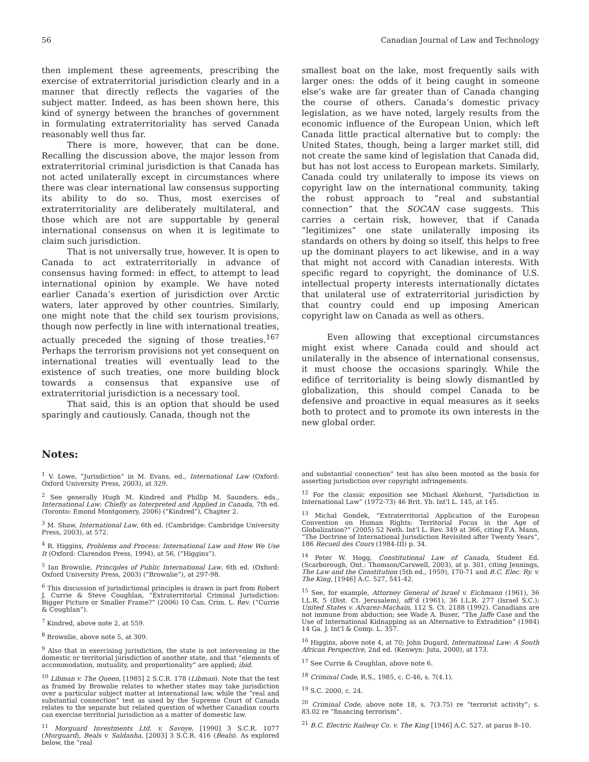56 Canadian Journal of Law and Technology
then implement these agreements, prescribing the exercise of extraterritorial jurisdiction clearly and in a manner that directly reflects the vagaries of the subject matter. Indeed, as has been shown here, this kind of synergy between the branches of government in formulating extraterritoriality has served Canada reasonably well thus far.
There is more, however, that can be done. Recalling the discussion above, the major lesson from extraterritorial criminal jurisdiction is that Canada has not acted unilaterally except in circumstances where there was clear international law consensus supporting its ability to do so. Thus, most exercises of extraterritoriality are deliberately multilateral, and those which are not are supportable by general international consensus on when it is legitimate to claim such jurisdiction.
That is not universally true, however. It is open to Canada to act extraterritorially in advance of consensus having formed: in effect, to attempt to lead international opinion by example. We have noted earlier Canada’s exertion of jurisdiction over Arctic waters, later approved by other countries. Similarly, one might note that the child sex tourism provisions, though now perfectly in line with international treaties, actually preceded the signing of those treaties.<sup>167</sup> Perhaps the terrorism provisions not yet consequent on international treaties will eventually lead to the existence of such treaties, one more building block towards a consensus that expansive use of extraterritorial jurisdiction is a necessary tool.
That said, this is an option that should be used sparingly and cautiously. Canada, though not the
smallest boat on the lake, most frequently sails with larger ones: the odds of it being caught in someone else’s wake are far greater than of Canada changing the course of others. Canada’s domestic privacy legislation, as we have noted, largely results from the economic influence of the European Union, which left Canada little practical alternative but to comply: the United States, though, being a larger market still, did not create the same kind of legislation that Canada did, but has not lost access to European markets. Similarly, Canada could try unilaterally to impose its views on copyright law on the international community, taking the robust approach to “real and substantial connection” that the SOCAN case suggests. This carries a certain risk, however, that if Canada “legitimizes” one state unilaterally imposing its standards on others by doing so itself, this helps to free up the dominant players to act likewise, and in a way that might not accord with Canadian interests. With specific regard to copyright, the dominance of U.S. intellectual property interests internationally dictates that unilateral use of extraterritorial jurisdiction by that country could end up imposing American copyright law on Canada as well as others.
Even allowing that exceptional circumstances might exist where Canada could and should act unilaterally in the absence of international consensus, it must choose the occasions sparingly. While the edifice of territoriality is being slowly dismantled by globalization, this should compel Canada to be defensive and proactive in equal measures as it seeks both to protect and to promote its own interests in the new global order.
Notes:
<sup>1</sup> V. Lowe, “Jurisdiction” in M. Evans, ed., International Law (Oxford: Oxford University Press, 2003), at 329.
<sup>2</sup> See generally Hugh M. Kindred and Phillip M. Saunders, eds., International Law: Chiefly as Interpreted and Applied in Canada, 7th ed. (Toronto: Emond Montgomery, 2006) (“Kindred”), Chapter 2.
<sup>3</sup> M. Shaw, International Law, 6th ed. (Cambridge: Cambridge University Press, 2003), at 572.
<sup>4</sup> R. Higgins, Problems and Process: International Law and How We Use It (Oxford: Clarendon Press, 1994), at 56, (“Higgins”).
<sup>5</sup> Ian Brownlie, Principles of Public International Law, 6th ed. (Oxford: Oxford University Press, 2003) (“Brownlie”), at 297-98.
<sup>6</sup> This discussion of jurisdictional principles is drawn in part from Robert J. Currie & Steve Coughlan, “Extraterritorial Criminal Jurisdiction: Bigger Picture or Smaller Frame?” (2006) 10 Can. Crim. L. Rev. (“Currie & Coughlan”).
<sup>7</sup> Kindred, above note 2, at 559.
<sup>8</sup> Brownlie, above note 5, at 309.
<sup>9</sup> Also that in exercising jurisdiction, the state is not intervening in the domestic or territorial jurisdiction of another state, and that “elements of accommodation, mutuality, and proportionality” are applied; ibid.
<sup>10</sup> Libman v. The Queen, [1985] 2 S.C.R. 178 (Libman). Note that the test as framed by Brownlie relates to whether states may take jurisdiction over a particular subject matter at international law, while the “real and substantial connection” test as used by the Supreme Court of Canada relates to the separate but related question of whether Canadian courts can exercise territorial jurisdiction as a matter of domestic law.
<sup>11</sup> Morguard Investments Ltd. v. Savoye, [1990] 3 S.C.R. 1077 (Morguard), Beals v. Saldanha, [2003] 3 S.C.R. 416 (Beals). As explored below, the “real
and substantial connection” test has also been mooted as the basis for asserting jurisdiction over copyright infringements.
<sup>12</sup> For the classic exposition see Michael Akehurst, “Jurisdiction in International Law” (1972-73) 46 Brit. Yb. Int’l L. 145, at 145.
<sup>13</sup> Michal Gondek, “Extraterritorial Application of the European Convention on Human Rights: Territorial Focus in the Age of Globalization?” (2005) 52 Neth. Int’l L. Rev. 349 at 366, citing F.A. Mann, “The Doctrine of International Jurisdiction Revisited after Twenty Years”, 186 Recueil des Cours (1984-III) p. 34.
<sup>14</sup> Peter W. Hogg, Constitutional Law of Canada, Student Ed. (Scarborough, Ont.: Thomson/Carswell, 2003), at p. 301, citing Jennings, The Law and the Constitution (5th ed., 1959), 170-71 and B.C. Elec. Ry. v. The King, [1946] A.C. 527, 541-42.
<sup>15</sup> See, for example, Attorney General of Israel v. Eichmann (1961), 36 I.L.R. 5 (Dist. Ct. Jerusalem), aff’d (1961), 36 I.L.R. 277 (Israel S.C.); United States v. Alvarez-Machain, 112 S. Ct. 2188 (1992). Canadians are not immune from abduction; see Wade A. Buser, “The Jaffe Case and the Use of International Kidnapping as an Alternative to Extradition” (1984) 14 Ga. J. Int’l & Comp. L. 357.
<sup>16</sup> Higgins, above note 4, at 70; John Dugard, International Law: A South African Perspective, 2nd ed. (Kenwyn: Juta, 2000), at 173.
<sup>17</sup> See Currie & Coughlan, above note 6.
<sup>18</sup> Criminal Code, R.S., 1985, c. C-46, s. 7(4.1).
<sup>19</sup> S.C. 2000, c. 24.
<sup>20</sup> Criminal Code, above note 18, s. 7(3.75) re “terrorist activity”; s. 83.02 re “financing terrorism”.
<sup>21</sup> B.C. Electric Railway Co. v. The King [1946] A.C. 527, at paras 8–10.